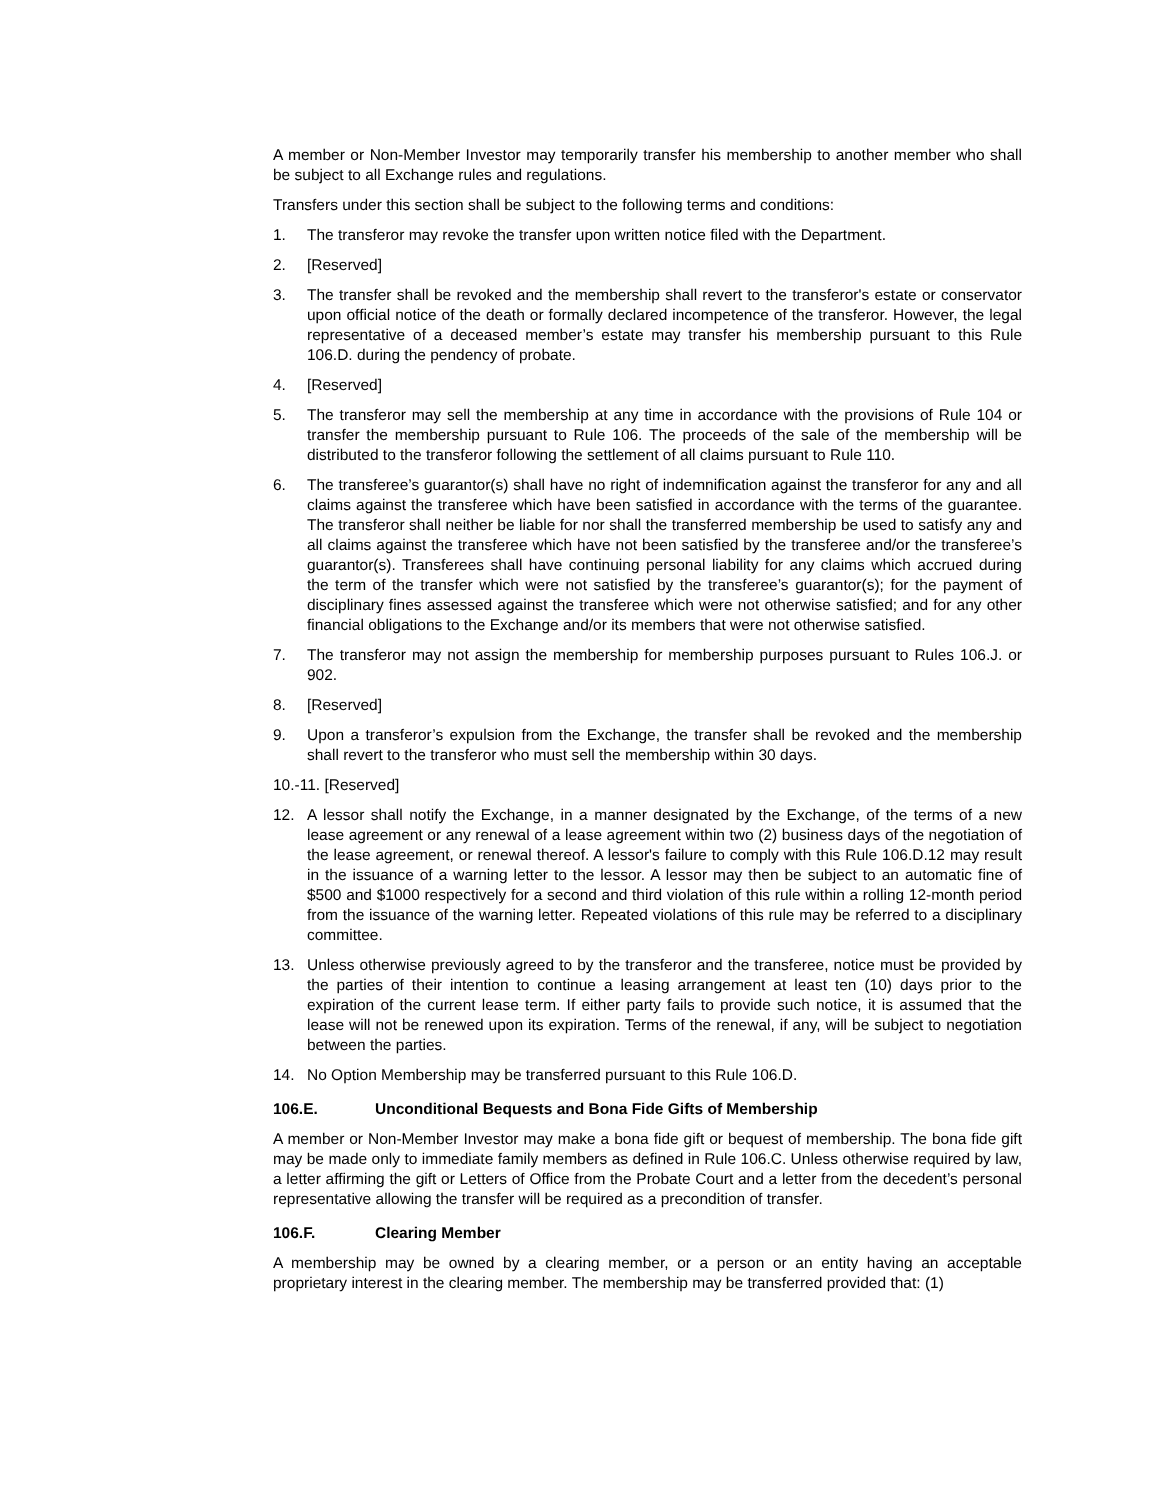A member or Non-Member Investor may temporarily transfer his membership to another member who shall be subject to all Exchange rules and regulations.
Transfers under this section shall be subject to the following terms and conditions:
1. The transferor may revoke the transfer upon written notice filed with the Department.
2. [Reserved]
3. The transfer shall be revoked and the membership shall revert to the transferor's estate or conservator upon official notice of the death or formally declared incompetence of the transferor. However, the legal representative of a deceased member’s estate may transfer his membership pursuant to this Rule 106.D. during the pendency of probate.
4. [Reserved]
5. The transferor may sell the membership at any time in accordance with the provisions of Rule 104 or transfer the membership pursuant to Rule 106. The proceeds of the sale of the membership will be distributed to the transferor following the settlement of all claims pursuant to Rule 110.
6. The transferee’s guarantor(s) shall have no right of indemnification against the transferor for any and all claims against the transferee which have been satisfied in accordance with the terms of the guarantee. The transferor shall neither be liable for nor shall the transferred membership be used to satisfy any and all claims against the transferee which have not been satisfied by the transferee and/or the transferee’s guarantor(s). Transferees shall have continuing personal liability for any claims which accrued during the term of the transfer which were not satisfied by the transferee’s guarantor(s); for the payment of disciplinary fines assessed against the transferee which were not otherwise satisfied; and for any other financial obligations to the Exchange and/or its members that were not otherwise satisfied.
7. The transferor may not assign the membership for membership purposes pursuant to Rules 106.J. or 902.
8. [Reserved]
9. Upon a transferor’s expulsion from the Exchange, the transfer shall be revoked and the membership shall revert to the transferor who must sell the membership within 30 days.
10.-11. [Reserved]
12. A lessor shall notify the Exchange, in a manner designated by the Exchange, of the terms of a new lease agreement or any renewal of a lease agreement within two (2) business days of the negotiation of the lease agreement, or renewal thereof. A lessor's failure to comply with this Rule 106.D.12 may result in the issuance of a warning letter to the lessor. A lessor may then be subject to an automatic fine of $500 and $1000 respectively for a second and third violation of this rule within a rolling 12-month period from the issuance of the warning letter. Repeated violations of this rule may be referred to a disciplinary committee.
13. Unless otherwise previously agreed to by the transferor and the transferee, notice must be provided by the parties of their intention to continue a leasing arrangement at least ten (10) days prior to the expiration of the current lease term. If either party fails to provide such notice, it is assumed that the lease will not be renewed upon its expiration. Terms of the renewal, if any, will be subject to negotiation between the parties.
14. No Option Membership may be transferred pursuant to this Rule 106.D.
106.E. Unconditional Bequests and Bona Fide Gifts of Membership
A member or Non-Member Investor may make a bona fide gift or bequest of membership. The bona fide gift may be made only to immediate family members as defined in Rule 106.C. Unless otherwise required by law, a letter affirming the gift or Letters of Office from the Probate Court and a letter from the decedent’s personal representative allowing the transfer will be required as a precondition of transfer.
106.F. Clearing Member
A membership may be owned by a clearing member, or a person or an entity having an acceptable proprietary interest in the clearing member. The membership may be transferred provided that: (1)